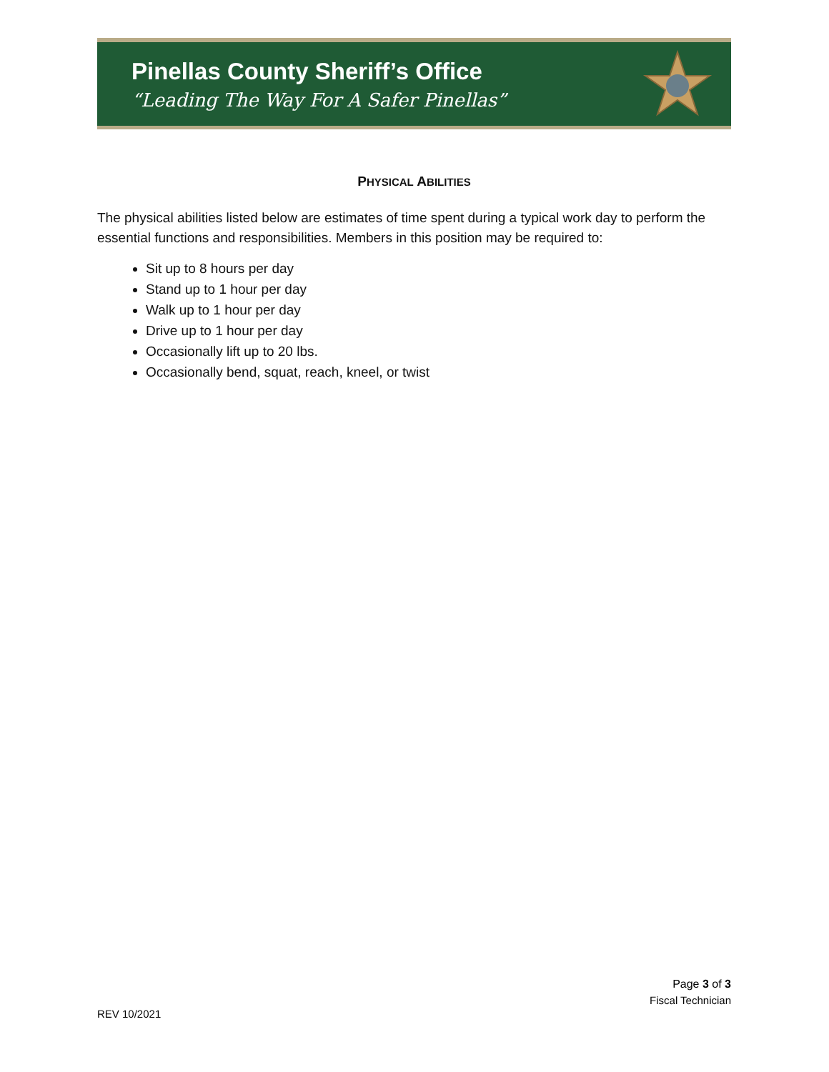Pinellas County Sheriff’s Office
“Leading The Way For A Safer Pinellas”
PHYSICAL ABILITIES
The physical abilities listed below are estimates of time spent during a typical work day to perform the essential functions and responsibilities. Members in this position may be required to:
Sit up to 8 hours per day
Stand up to 1 hour per day
Walk up to 1 hour per day
Drive up to 1 hour per day
Occasionally lift up to 20 lbs.
Occasionally bend, squat, reach, kneel, or twist
Page 3 of 3
Fiscal Technician
REV 10/2021